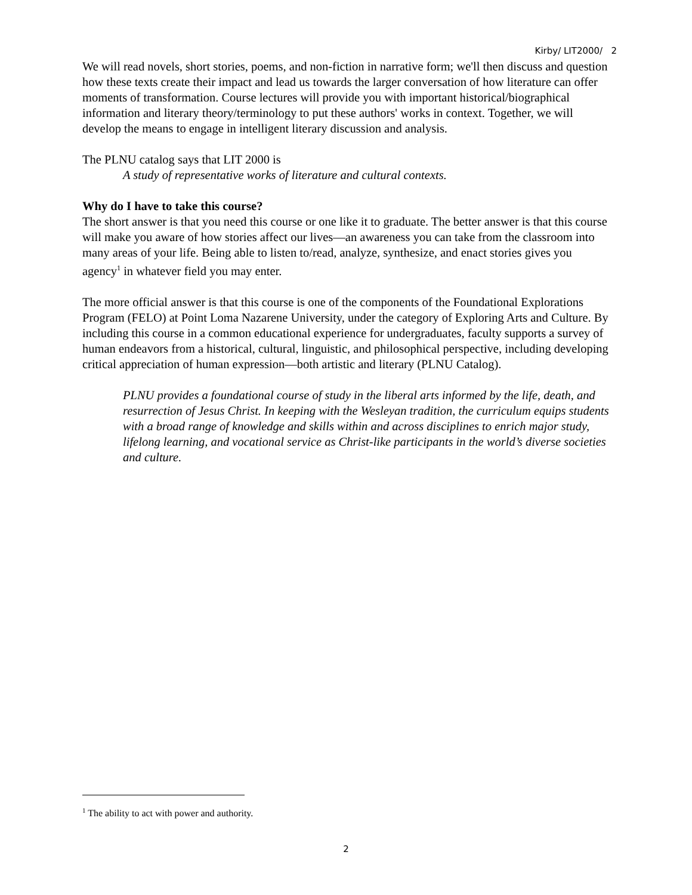Kirby/ LIT2000/ 2
We will read novels, short stories, poems, and non-fiction in narrative form; we'll then discuss and question how these texts create their impact and lead us towards the larger conversation of how literature can offer moments of transformation. Course lectures will provide you with important historical/biographical information and literary theory/terminology to put these authors' works in context. Together, we will develop the means to engage in intelligent literary discussion and analysis.
The PLNU catalog says that LIT 2000 is
A study of representative works of literature and cultural contexts.
Why do I have to take this course?
The short answer is that you need this course or one like it to graduate. The better answer is that this course will make you aware of how stories affect our lives—an awareness you can take from the classroom into many areas of your life. Being able to listen to/read, analyze, synthesize, and enact stories gives you agency<sup>1</sup> in whatever field you may enter.
The more official answer is that this course is one of the components of the Foundational Explorations Program (FELO) at Point Loma Nazarene University, under the category of Exploring Arts and Culture. By including this course in a common educational experience for undergraduates, faculty supports a survey of human endeavors from a historical, cultural, linguistic, and philosophical perspective, including developing critical appreciation of human expression—both artistic and literary (PLNU Catalog).
PLNU provides a foundational course of study in the liberal arts informed by the life, death, and resurrection of Jesus Christ. In keeping with the Wesleyan tradition, the curriculum equips students with a broad range of knowledge and skills within and across disciplines to enrich major study, lifelong learning, and vocational service as Christ-like participants in the world’s diverse societies and culture.
<sup>1</sup> The ability to act with power and authority.
2